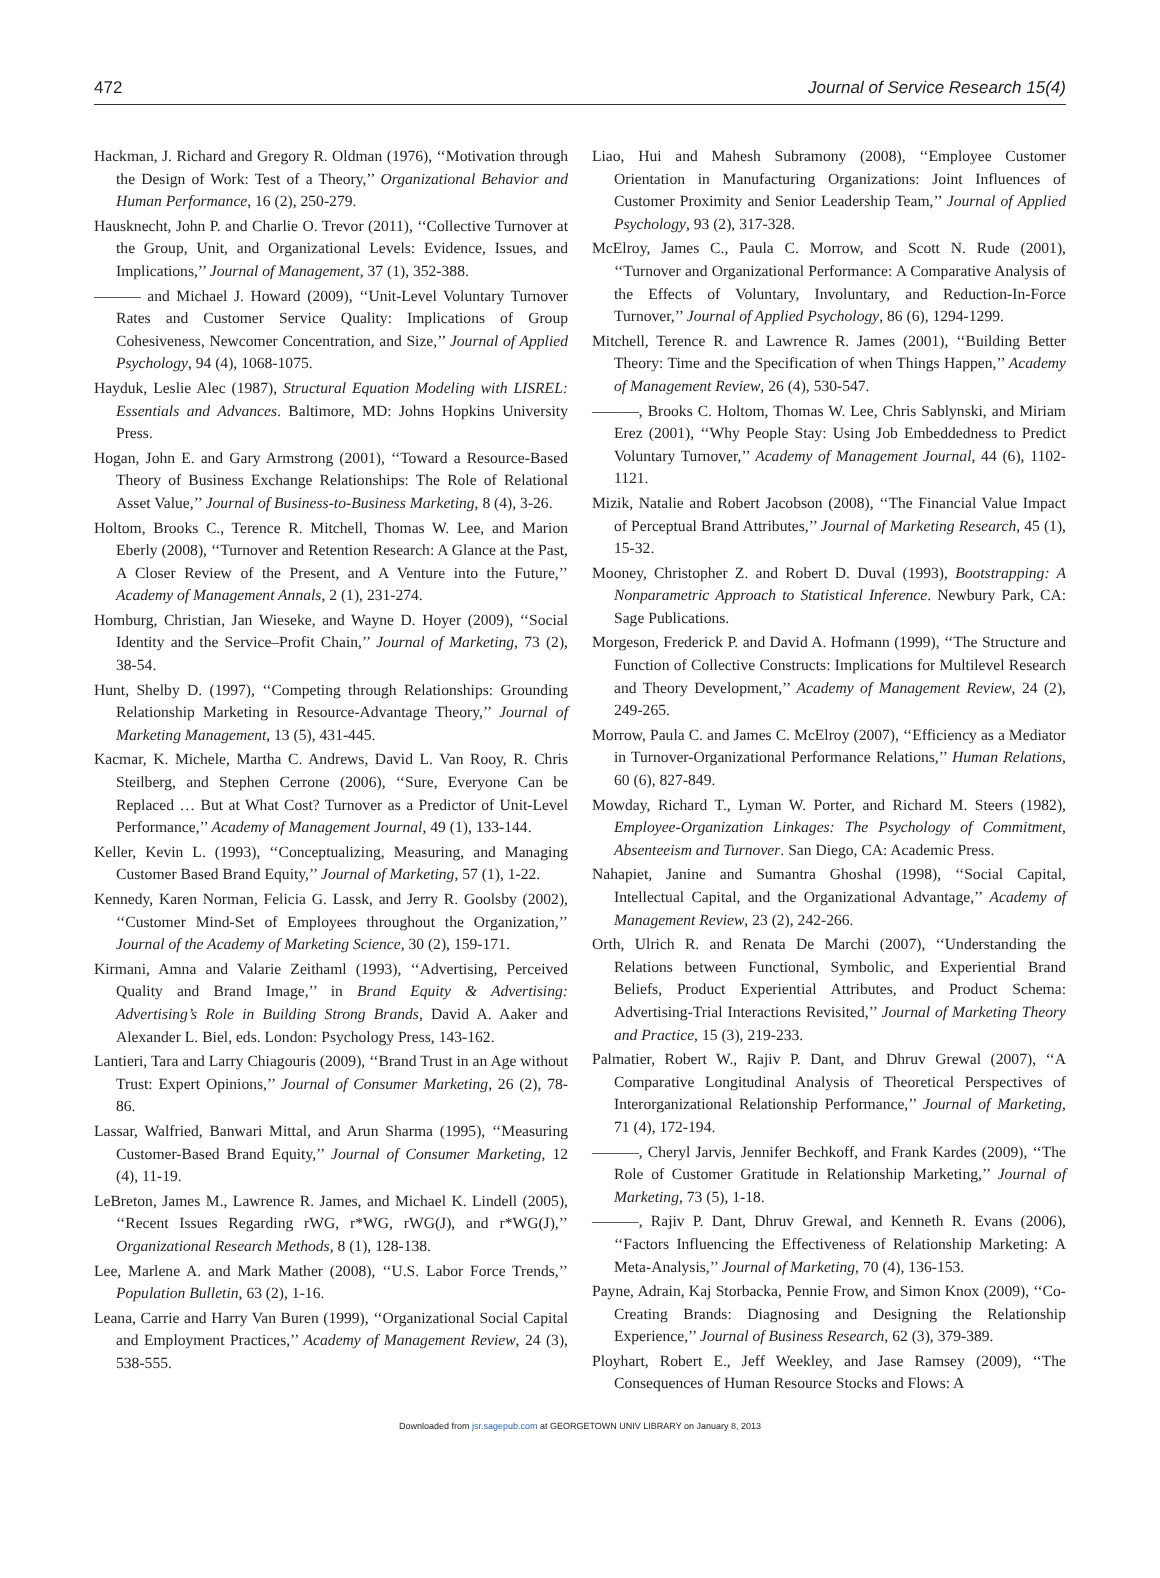472 Journal of Service Research 15(4)
Hackman, J. Richard and Gregory R. Oldman (1976), ‘‘Motivation through the Design of Work: Test of a Theory,’’ Organizational Behavior and Human Performance, 16 (2), 250-279.
Hausknecht, John P. and Charlie O. Trevor (2011), ‘‘Collective Turnover at the Group, Unit, and Organizational Levels: Evidence, Issues, and Implications,’’ Journal of Management, 37 (1), 352-388.
——— and Michael J. Howard (2009), ‘‘Unit-Level Voluntary Turnover Rates and Customer Service Quality: Implications of Group Cohesiveness, Newcomer Concentration, and Size,’’ Journal of Applied Psychology, 94 (4), 1068-1075.
Hayduk, Leslie Alec (1987), Structural Equation Modeling with LISREL: Essentials and Advances. Baltimore, MD: Johns Hopkins University Press.
Hogan, John E. and Gary Armstrong (2001), ‘‘Toward a Resource-Based Theory of Business Exchange Relationships: The Role of Relational Asset Value,’’ Journal of Business-to-Business Marketing, 8 (4), 3-26.
Holtom, Brooks C., Terence R. Mitchell, Thomas W. Lee, and Marion Eberly (2008), ‘‘Turnover and Retention Research: A Glance at the Past, A Closer Review of the Present, and A Venture into the Future,’’ Academy of Management Annals, 2 (1), 231-274.
Homburg, Christian, Jan Wieseke, and Wayne D. Hoyer (2009), ‘‘Social Identity and the Service–Profit Chain,’’ Journal of Marketing, 73 (2), 38-54.
Hunt, Shelby D. (1997), ‘‘Competing through Relationships: Grounding Relationship Marketing in Resource-Advantage Theory,’’ Journal of Marketing Management, 13 (5), 431-445.
Kacmar, K. Michele, Martha C. Andrews, David L. Van Rooy, R. Chris Steilberg, and Stephen Cerrone (2006), ‘‘Sure, Everyone Can be Replaced … But at What Cost? Turnover as a Predictor of Unit-Level Performance,’’ Academy of Management Journal, 49 (1), 133-144.
Keller, Kevin L. (1993), ‘‘Conceptualizing, Measuring, and Managing Customer Based Brand Equity,’’ Journal of Marketing, 57 (1), 1-22.
Kennedy, Karen Norman, Felicia G. Lassk, and Jerry R. Goolsby (2002), ‘‘Customer Mind-Set of Employees throughout the Organization,’’ Journal of the Academy of Marketing Science, 30 (2), 159-171.
Kirmani, Amna and Valarie Zeithaml (1993), ‘‘Advertising, Perceived Quality and Brand Image,’’ in Brand Equity & Advertising: Advertising’s Role in Building Strong Brands, David A. Aaker and Alexander L. Biel, eds. London: Psychology Press, 143-162.
Lantieri, Tara and Larry Chiagouris (2009), ‘‘Brand Trust in an Age without Trust: Expert Opinions,’’ Journal of Consumer Marketing, 26 (2), 78-86.
Lassar, Walfried, Banwari Mittal, and Arun Sharma (1995), ‘‘Measuring Customer-Based Brand Equity,’’ Journal of Consumer Marketing, 12 (4), 11-19.
LeBreton, James M., Lawrence R. James, and Michael K. Lindell (2005), ‘‘Recent Issues Regarding rWG, r*WG, rWG(J), and r*WG(J),’’ Organizational Research Methods, 8 (1), 128-138.
Lee, Marlene A. and Mark Mather (2008), ‘‘U.S. Labor Force Trends,’’ Population Bulletin, 63 (2), 1-16.
Leana, Carrie and Harry Van Buren (1999), ‘‘Organizational Social Capital and Employment Practices,’’ Academy of Management Review, 24 (3), 538-555.
Liao, Hui and Mahesh Subramony (2008), ‘‘Employee Customer Orientation in Manufacturing Organizations: Joint Influences of Customer Proximity and Senior Leadership Team,’’ Journal of Applied Psychology, 93 (2), 317-328.
McElroy, James C., Paula C. Morrow, and Scott N. Rude (2001), ‘‘Turnover and Organizational Performance: A Comparative Analysis of the Effects of Voluntary, Involuntary, and Reduction-In-Force Turnover,’’ Journal of Applied Psychology, 86 (6), 1294-1299.
Mitchell, Terence R. and Lawrence R. James (2001), ‘‘Building Better Theory: Time and the Specification of when Things Happen,’’ Academy of Management Review, 26 (4), 530-547.
———, Brooks C. Holtom, Thomas W. Lee, Chris Sablynski, and Miriam Erez (2001), ‘‘Why People Stay: Using Job Embeddedness to Predict Voluntary Turnover,’’ Academy of Management Journal, 44 (6), 1102-1121.
Mizik, Natalie and Robert Jacobson (2008), ‘‘The Financial Value Impact of Perceptual Brand Attributes,’’ Journal of Marketing Research, 45 (1), 15-32.
Mooney, Christopher Z. and Robert D. Duval (1993), Bootstrapping: A Nonparametric Approach to Statistical Inference. Newbury Park, CA: Sage Publications.
Morgeson, Frederick P. and David A. Hofmann (1999), ‘‘The Structure and Function of Collective Constructs: Implications for Multilevel Research and Theory Development,’’ Academy of Management Review, 24 (2), 249-265.
Morrow, Paula C. and James C. McElroy (2007), ‘‘Efficiency as a Mediator in Turnover-Organizational Performance Relations,’’ Human Relations, 60 (6), 827-849.
Mowday, Richard T., Lyman W. Porter, and Richard M. Steers (1982), Employee-Organization Linkages: The Psychology of Commitment, Absenteeism and Turnover. San Diego, CA: Academic Press.
Nahapiet, Janine and Sumantra Ghoshal (1998), ‘‘Social Capital, Intellectual Capital, and the Organizational Advantage,’’ Academy of Management Review, 23 (2), 242-266.
Orth, Ulrich R. and Renata De Marchi (2007), ‘‘Understanding the Relations between Functional, Symbolic, and Experiential Brand Beliefs, Product Experiential Attributes, and Product Schema: Advertising-Trial Interactions Revisited,’’ Journal of Marketing Theory and Practice, 15 (3), 219-233.
Palmatier, Robert W., Rajiv P. Dant, and Dhruv Grewal (2007), ‘‘A Comparative Longitudinal Analysis of Theoretical Perspectives of Interorganizational Relationship Performance,’’ Journal of Marketing, 71 (4), 172-194.
———, Cheryl Jarvis, Jennifer Bechkoff, and Frank Kardes (2009), ‘‘The Role of Customer Gratitude in Relationship Marketing,’’ Journal of Marketing, 73 (5), 1-18.
———, Rajiv P. Dant, Dhruv Grewal, and Kenneth R. Evans (2006), ‘‘Factors Influencing the Effectiveness of Relationship Marketing: A Meta-Analysis,’’ Journal of Marketing, 70 (4), 136-153.
Payne, Adrain, Kaj Storbacka, Pennie Frow, and Simon Knox (2009), ‘‘Co-Creating Brands: Diagnosing and Designing the Relationship Experience,’’ Journal of Business Research, 62 (3), 379-389.
Ployhart, Robert E., Jeff Weekley, and Jase Ramsey (2009), ‘‘The Consequences of Human Resource Stocks and Flows: A
Downloaded from jsr.sagepub.com at GEORGETOWN UNIV LIBRARY on January 8, 2013